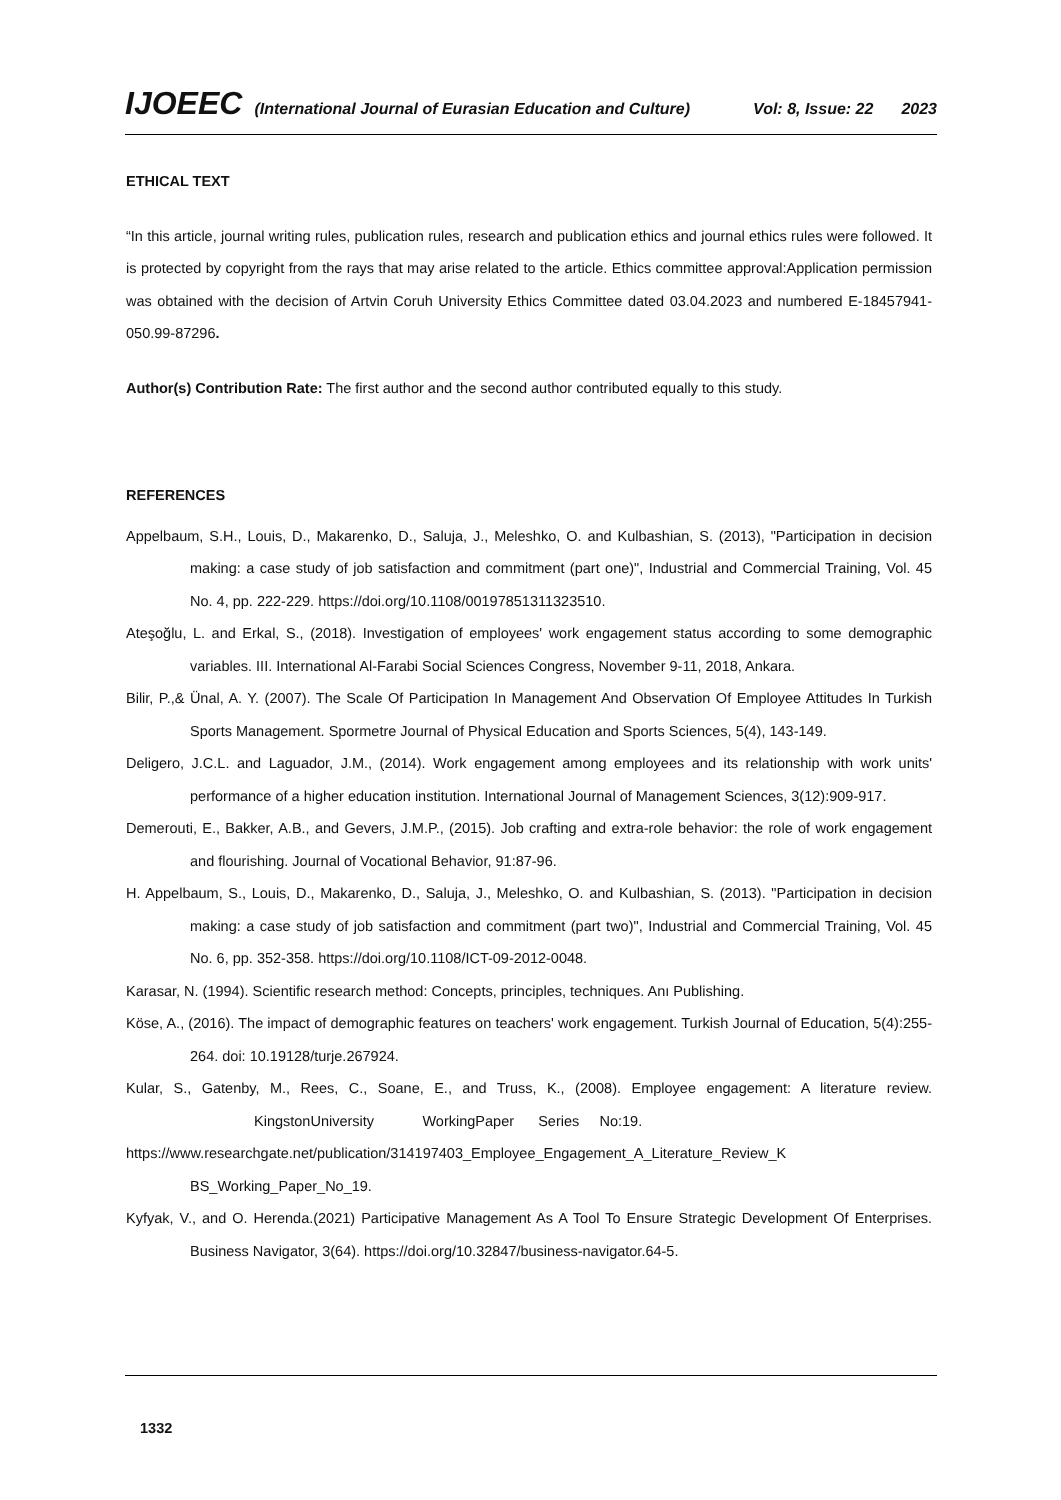IJOEEC (International Journal of Eurasian Education and Culture) Vol: 8, Issue: 22 2023
ETHICAL TEXT
“In this article, journal writing rules, publication rules, research and publication ethics and journal ethics rules were followed. It is protected by copyright from the rays that may arise related to the article. Ethics committee approval:Application permission was obtained with the decision of Artvin Coruh University Ethics Committee dated 03.04.2023 and numbered E-18457941-050.99-87296.
Author(s) Contribution Rate: The first author and the second author contributed equally to this study.
REFERENCES
Appelbaum, S.H., Louis, D., Makarenko, D., Saluja, J., Meleshko, O. and Kulbashian, S. (2013), "Participation in decision making: a case study of job satisfaction and commitment (part one)", Industrial and Commercial Training, Vol. 45 No. 4, pp. 222-229. https://doi.org/10.1108/00197851311323510.
Ateşoğlu, L. and Erkal, S., (2018). Investigation of employees' work engagement status according to some demographic variables. III. International Al-Farabi Social Sciences Congress, November 9-11, 2018, Ankara.
Bilir, P.,& Ünal, A. Y. (2007). The Scale Of Participation In Management And Observation Of Employee Attitudes In Turkish Sports Management. Spormetre Journal of Physical Education and Sports Sciences, 5(4), 143-149.
Deligero, J.C.L. and Laguador, J.M., (2014). Work engagement among employees and its relationship with work units' performance of a higher education institution. International Journal of Management Sciences, 3(12):909-917.
Demerouti, E., Bakker, A.B., and Gevers, J.M.P., (2015). Job crafting and extra-role behavior: the role of work engagement and flourishing. Journal of Vocational Behavior, 91:87-96.
H. Appelbaum, S., Louis, D., Makarenko, D., Saluja, J., Meleshko, O. and Kulbashian, S. (2013). "Participation in decision making: a case study of job satisfaction and commitment (part two)", Industrial and Commercial Training, Vol. 45 No. 6, pp. 352-358. https://doi.org/10.1108/ICT-09-2012-0048.
Karasar, N. (1994). Scientific research method: Concepts, principles, techniques. Anı Publishing.
Köse, A., (2016). The impact of demographic features on teachers' work engagement. Turkish Journal of Education, 5(4):255-264. doi: 10.19128/turje.267924.
Kular, S., Gatenby, M., Rees, C., Soane, E., and Truss, K., (2008). Employee engagement: A literature review. KingstonUniversity WorkingPaper Series No:19.
https://www.researchgate.net/publication/314197403_Employee_Engagement_A_Literature_Review_K BS_Working_Paper_No_19.
Kyfyak, V., and O. Herenda.(2021) Participative Management As A Tool To Ensure Strategic Development Of Enterprises. Business Navigator, 3(64). https://doi.org/10.32847/business-navigator.64-5.
1332